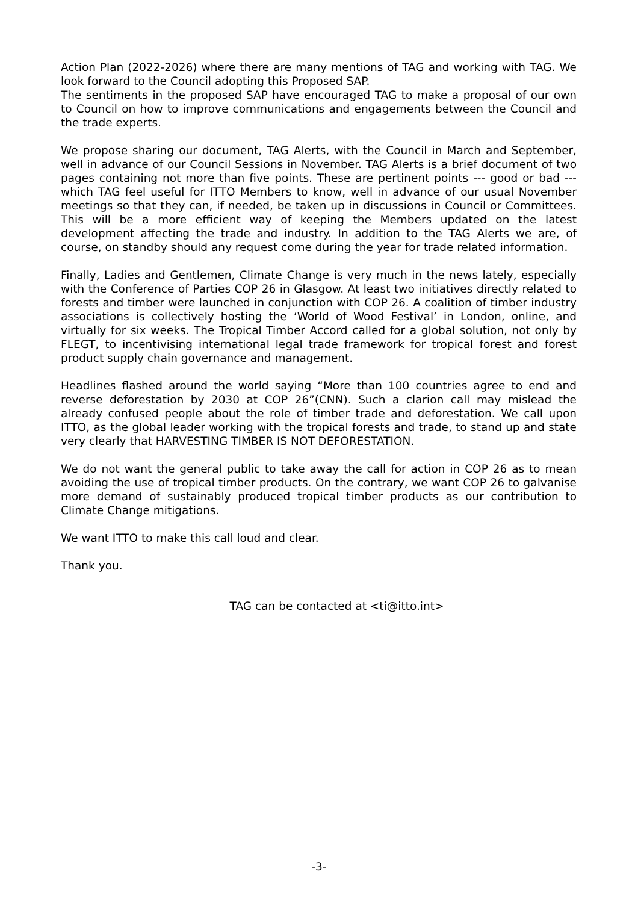Action Plan (2022-2026) where there are many mentions of TAG and working with TAG. We look forward to the Council adopting this Proposed SAP.
The sentiments in the proposed SAP have encouraged TAG to make a proposal of our own to Council on how to improve communications and engagements between the Council and the trade experts.
We propose sharing our document, TAG Alerts, with the Council in March and September, well in advance of our Council Sessions in November. TAG Alerts is a brief document of two pages containing not more than five points. These are pertinent points --- good or bad --- which TAG feel useful for ITTO Members to know, well in advance of our usual November meetings so that they can, if needed, be taken up in discussions in Council or Committees. This will be a more efficient way of keeping the Members updated on the latest development affecting the trade and industry. In addition to the TAG Alerts we are, of course, on standby should any request come during the year for trade related information.
Finally, Ladies and Gentlemen, Climate Change is very much in the news lately, especially with the Conference of Parties COP 26 in Glasgow. At least two initiatives directly related to forests and timber were launched in conjunction with COP 26. A coalition of timber industry associations is collectively hosting the ‘World of Wood Festival’ in London, online, and virtually for six weeks. The Tropical Timber Accord called for a global solution, not only by FLEGT, to incentivising international legal trade framework for tropical forest and forest product supply chain governance and management.
Headlines flashed around the world saying “More than 100 countries agree to end and reverse deforestation by 2030 at COP 26”(CNN). Such a clarion call may mislead the already confused people about the role of timber trade and deforestation. We call upon ITTO, as the global leader working with the tropical forests and trade, to stand up and state very clearly that HARVESTING TIMBER IS NOT DEFORESTATION.
We do not want the general public to take away the call for action in COP 26 as to mean avoiding the use of tropical timber products. On the contrary, we want COP 26 to galvanise more demand of sustainably produced tropical timber products as our contribution to Climate Change mitigations.
We want ITTO to make this call loud and clear.
Thank you.
TAG can be contacted at <ti@itto.int>
-3-